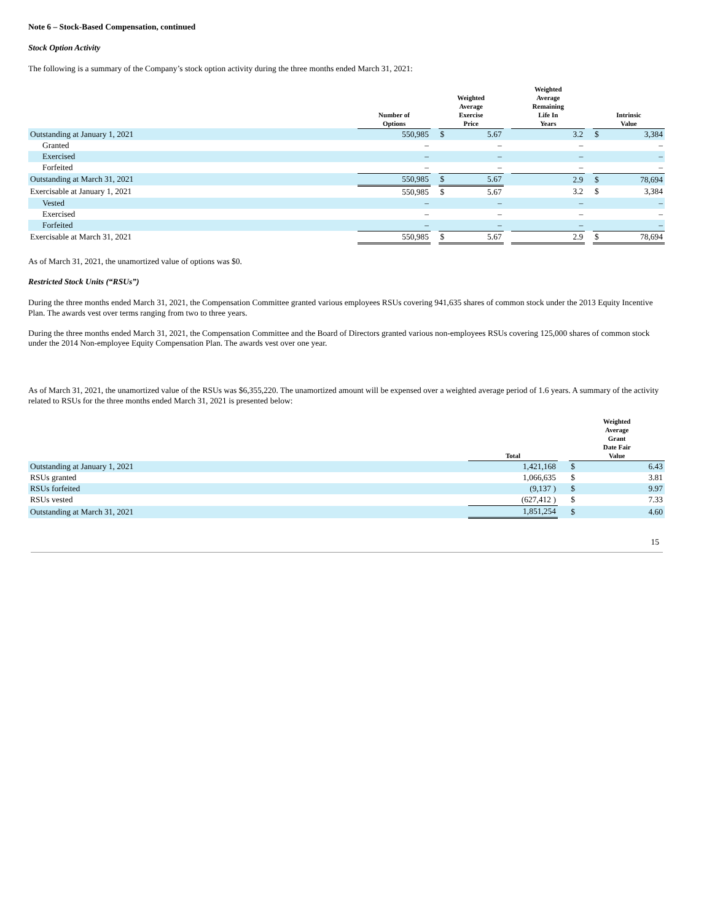Note 6 – Stock-Based Compensation, continued
Stock Option Activity
The following is a summary of the Company’s stock option activity during the three months ended March 31, 2021:
| | Number of Options | | Weighted Average Exercise Price | | | Weighted Average Remaining Life In Years | | Intrinsic Value | |
| --- | --- | --- | --- | --- | --- | --- | --- | --- | --- |
| Outstanding at January 1, 2021 | 550,985 | | $ | 5.67 | | 3.2 | | $ | 3,384 |
| Granted | – | | | – | | – | | | – |
| Exercised | – | | | – | | – | | | – |
| Forfeited | – | | | – | | – | | | – |
| Outstanding at March 31, 2021 | 550,985 | | $ | 5.67 | | 2.9 | | $ | 78,694 |
| Exercisable at January 1, 2021 | 550,985 | | $ | 5.67 | | 3.2 | | $ | 3,384 |
| Vested | – | | | – | | – | | | – |
| Exercised | – | | | – | | – | | | – |
| Forfeited | – | | | – | | – | | | – |
| Exercisable at March 31, 2021 | 550,985 | | $ | 5.67 | | 2.9 | | $ | 78,694 |
As of March 31, 2021, the unamortized value of options was $0.
Restricted Stock Units (“RSUs”)
During the three months ended March 31, 2021, the Compensation Committee granted various employees RSUs covering 941,635 shares of common stock under the 2013 Equity Incentive Plan. The awards vest over terms ranging from two to three years.
During the three months ended March 31, 2021, the Compensation Committee and the Board of Directors granted various non-employees RSUs covering 125,000 shares of common stock under the 2014 Non-employee Equity Compensation Plan. The awards vest over one year.
As of March 31, 2021, the unamortized value of the RSUs was $6,355,220. The unamortized amount will be expensed over a weighted average period of 1.6 years. A summary of the activity related to RSUs for the three months ended March 31, 2021 is presented below:
| | Total | | Weighted Average Grant Date Fair Value | |
| --- | --- | --- | --- | --- |
| Outstanding at January 1, 2021 | 1,421,168 | | $ | 6.43 |
| RSUs granted | 1,066,635 | | $ | 3.81 |
| RSUs forfeited | (9,137 ) | | $ | 9.97 |
| RSUs vested | (627,412 ) | | $ | 7.33 |
| Outstanding at March 31, 2021 | 1,851,254 | | $ | 4.60 |
15